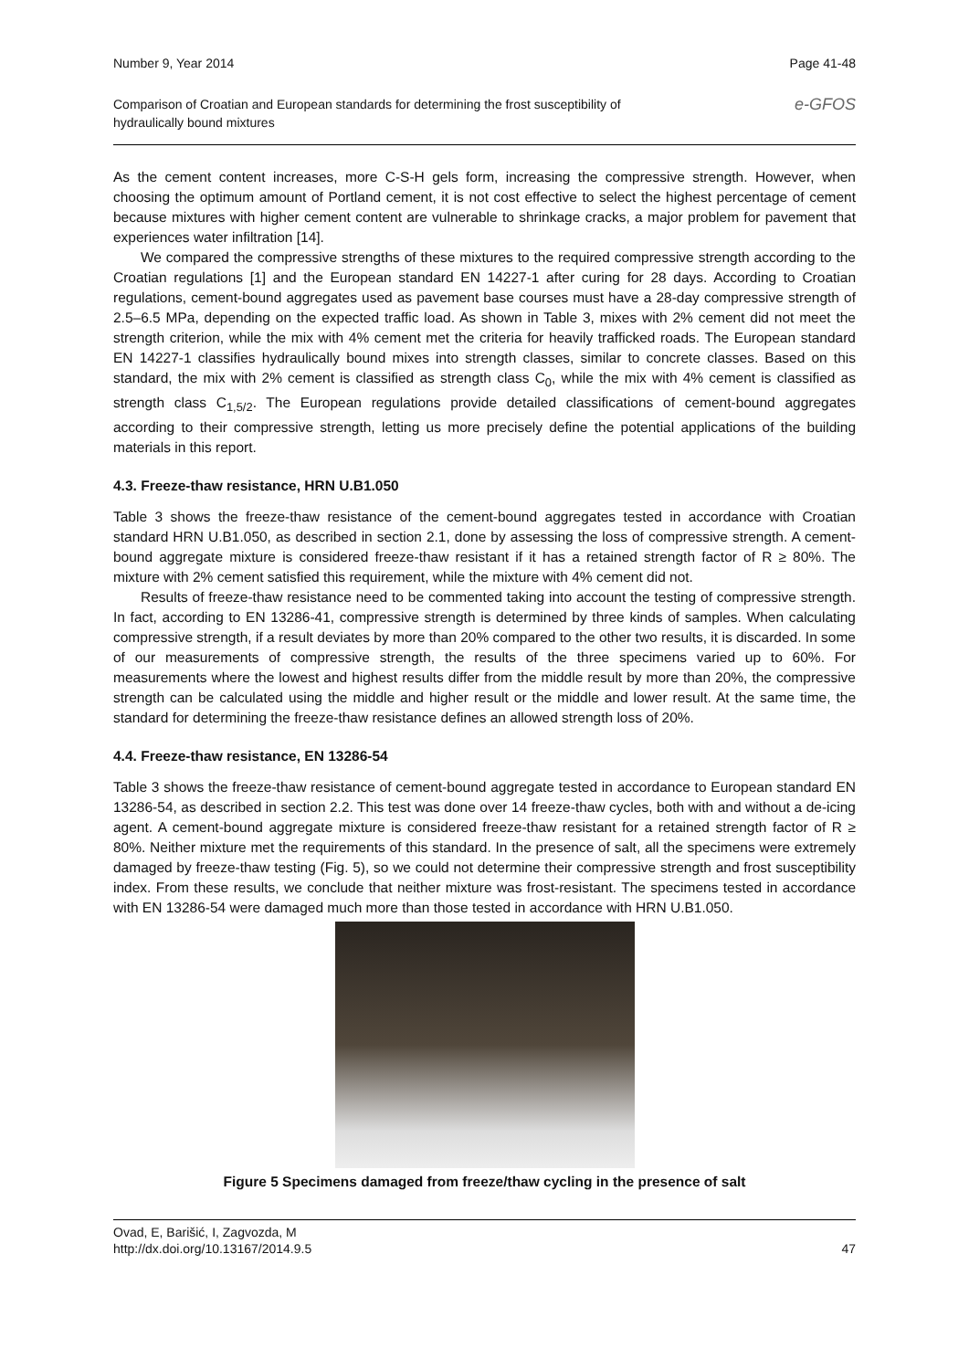Number 9, Year 2014 Page 41-48
Comparison of Croatian and European standards for determining the frost susceptibility of
hydraulically bound mixtures e-GFOS
As the cement content increases, more C-S-H gels form, increasing the compressive strength. However, when choosing the optimum amount of Portland cement, it is not cost effective to select the highest percentage of cement because mixtures with higher cement content are vulnerable to shrinkage cracks, a major problem for pavement that experiences water infiltration [14].
We compared the compressive strengths of these mixtures to the required compressive strength according to the Croatian regulations [1] and the European standard EN 14227-1 after curing for 28 days. According to Croatian regulations, cement-bound aggregates used as pavement base courses must have a 28-day compressive strength of 2.5–6.5 MPa, depending on the expected traffic load. As shown in Table 3, mixes with 2% cement did not meet the strength criterion, while the mix with 4% cement met the criteria for heavily trafficked roads. The European standard EN 14227-1 classifies hydraulically bound mixes into strength classes, similar to concrete classes. Based on this standard, the mix with 2% cement is classified as strength class C<sub>0</sub>, while the mix with 4% cement is classified as strength class C<sub>1,5/2</sub>. The European regulations provide detailed classifications of cement-bound aggregates according to their compressive strength, letting us more precisely define the potential applications of the building materials in this report.
4.3. Freeze-thaw resistance, HRN U.B1.050
Table 3 shows the freeze-thaw resistance of the cement-bound aggregates tested in accordance with Croatian standard HRN U.B1.050, as described in section 2.1, done by assessing the loss of compressive strength. A cement-bound aggregate mixture is considered freeze-thaw resistant if it has a retained strength factor of R ≥ 80%. The mixture with 2% cement satisfied this requirement, while the mixture with 4% cement did not.
Results of freeze-thaw resistance need to be commented taking into account the testing of compressive strength. In fact, according to EN 13286-41, compressive strength is determined by three kinds of samples. When calculating compressive strength, if a result deviates by more than 20% compared to the other two results, it is discarded. In some of our measurements of compressive strength, the results of the three specimens varied up to 60%. For measurements where the lowest and highest results differ from the middle result by more than 20%, the compressive strength can be calculated using the middle and higher result or the middle and lower result. At the same time, the standard for determining the freeze-thaw resistance defines an allowed strength loss of 20%.
4.4. Freeze-thaw resistance, EN 13286-54
Table 3 shows the freeze-thaw resistance of cement-bound aggregate tested in accordance to European standard EN 13286-54, as described in section 2.2. This test was done over 14 freeze-thaw cycles, both with and without a de-icing agent. A cement-bound aggregate mixture is considered freeze-thaw resistant for a retained strength factor of R ≥ 80%. Neither mixture met the requirements of this standard. In the presence of salt, all the specimens were extremely damaged by freeze-thaw testing (Fig. 5), so we could not determine their compressive strength and frost susceptibility index. From these results, we conclude that neither mixture was frost-resistant. The specimens tested in accordance with EN 13286-54 were damaged much more than those tested in accordance with HRN U.B1.050.
Figure 5 Specimens damaged from freeze/thaw cycling in the presence of salt
Ovad, E, Barišić, I, Zagvozda, M
http://dx.doi.org/10.13167/2014.9.5 47